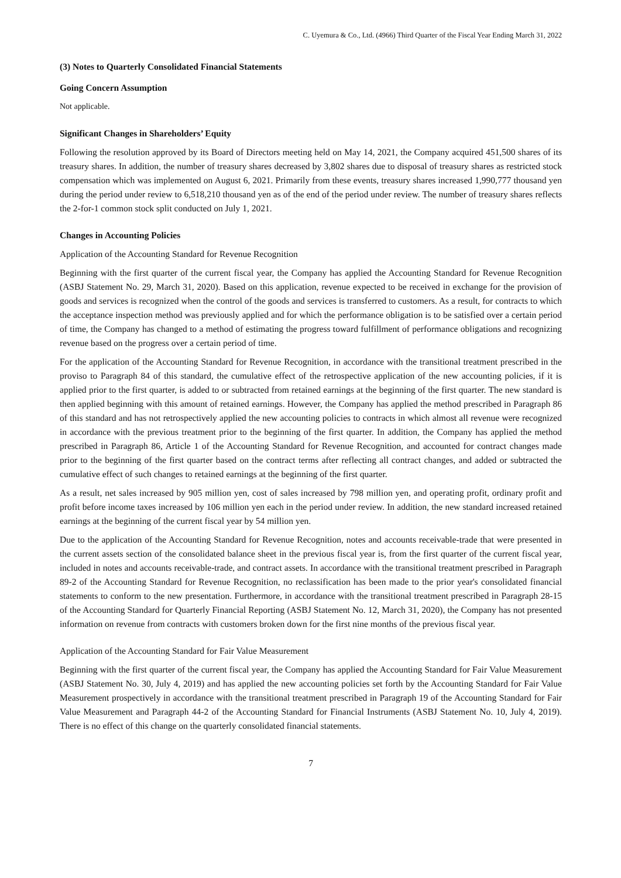C. Uyemura & Co., Ltd. (4966) Third Quarter of the Fiscal Year Ending March 31, 2022
(3) Notes to Quarterly Consolidated Financial Statements
Going Concern Assumption
Not applicable.
Significant Changes in Shareholders’ Equity
Following the resolution approved by its Board of Directors meeting held on May 14, 2021, the Company acquired 451,500 shares of its treasury shares. In addition, the number of treasury shares decreased by 3,802 shares due to disposal of treasury shares as restricted stock compensation which was implemented on August 6, 2021. Primarily from these events, treasury shares increased 1,990,777 thousand yen during the period under review to 6,518,210 thousand yen as of the end of the period under review. The number of treasury shares reflects the 2-for-1 common stock split conducted on July 1, 2021.
Changes in Accounting Policies
Application of the Accounting Standard for Revenue Recognition
Beginning with the first quarter of the current fiscal year, the Company has applied the Accounting Standard for Revenue Recognition (ASBJ Statement No. 29, March 31, 2020). Based on this application, revenue expected to be received in exchange for the provision of goods and services is recognized when the control of the goods and services is transferred to customers. As a result, for contracts to which the acceptance inspection method was previously applied and for which the performance obligation is to be satisfied over a certain period of time, the Company has changed to a method of estimating the progress toward fulfillment of performance obligations and recognizing revenue based on the progress over a certain period of time.
For the application of the Accounting Standard for Revenue Recognition, in accordance with the transitional treatment prescribed in the proviso to Paragraph 84 of this standard, the cumulative effect of the retrospective application of the new accounting policies, if it is applied prior to the first quarter, is added to or subtracted from retained earnings at the beginning of the first quarter. The new standard is then applied beginning with this amount of retained earnings. However, the Company has applied the method prescribed in Paragraph 86 of this standard and has not retrospectively applied the new accounting policies to contracts in which almost all revenue were recognized in accordance with the previous treatment prior to the beginning of the first quarter. In addition, the Company has applied the method prescribed in Paragraph 86, Article 1 of the Accounting Standard for Revenue Recognition, and accounted for contract changes made prior to the beginning of the first quarter based on the contract terms after reflecting all contract changes, and added or subtracted the cumulative effect of such changes to retained earnings at the beginning of the first quarter.
As a result, net sales increased by 905 million yen, cost of sales increased by 798 million yen, and operating profit, ordinary profit and profit before income taxes increased by 106 million yen each in the period under review. In addition, the new standard increased retained earnings at the beginning of the current fiscal year by 54 million yen.
Due to the application of the Accounting Standard for Revenue Recognition, notes and accounts receivable-trade that were presented in the current assets section of the consolidated balance sheet in the previous fiscal year is, from the first quarter of the current fiscal year, included in notes and accounts receivable-trade, and contract assets. In accordance with the transitional treatment prescribed in Paragraph 89-2 of the Accounting Standard for Revenue Recognition, no reclassification has been made to the prior year's consolidated financial statements to conform to the new presentation. Furthermore, in accordance with the transitional treatment prescribed in Paragraph 28-15 of the Accounting Standard for Quarterly Financial Reporting (ASBJ Statement No. 12, March 31, 2020), the Company has not presented information on revenue from contracts with customers broken down for the first nine months of the previous fiscal year.
Application of the Accounting Standard for Fair Value Measurement
Beginning with the first quarter of the current fiscal year, the Company has applied the Accounting Standard for Fair Value Measurement (ASBJ Statement No. 30, July 4, 2019) and has applied the new accounting policies set forth by the Accounting Standard for Fair Value Measurement prospectively in accordance with the transitional treatment prescribed in Paragraph 19 of the Accounting Standard for Fair Value Measurement and Paragraph 44-2 of the Accounting Standard for Financial Instruments (ASBJ Statement No. 10, July 4, 2019). There is no effect of this change on the quarterly consolidated financial statements.
7